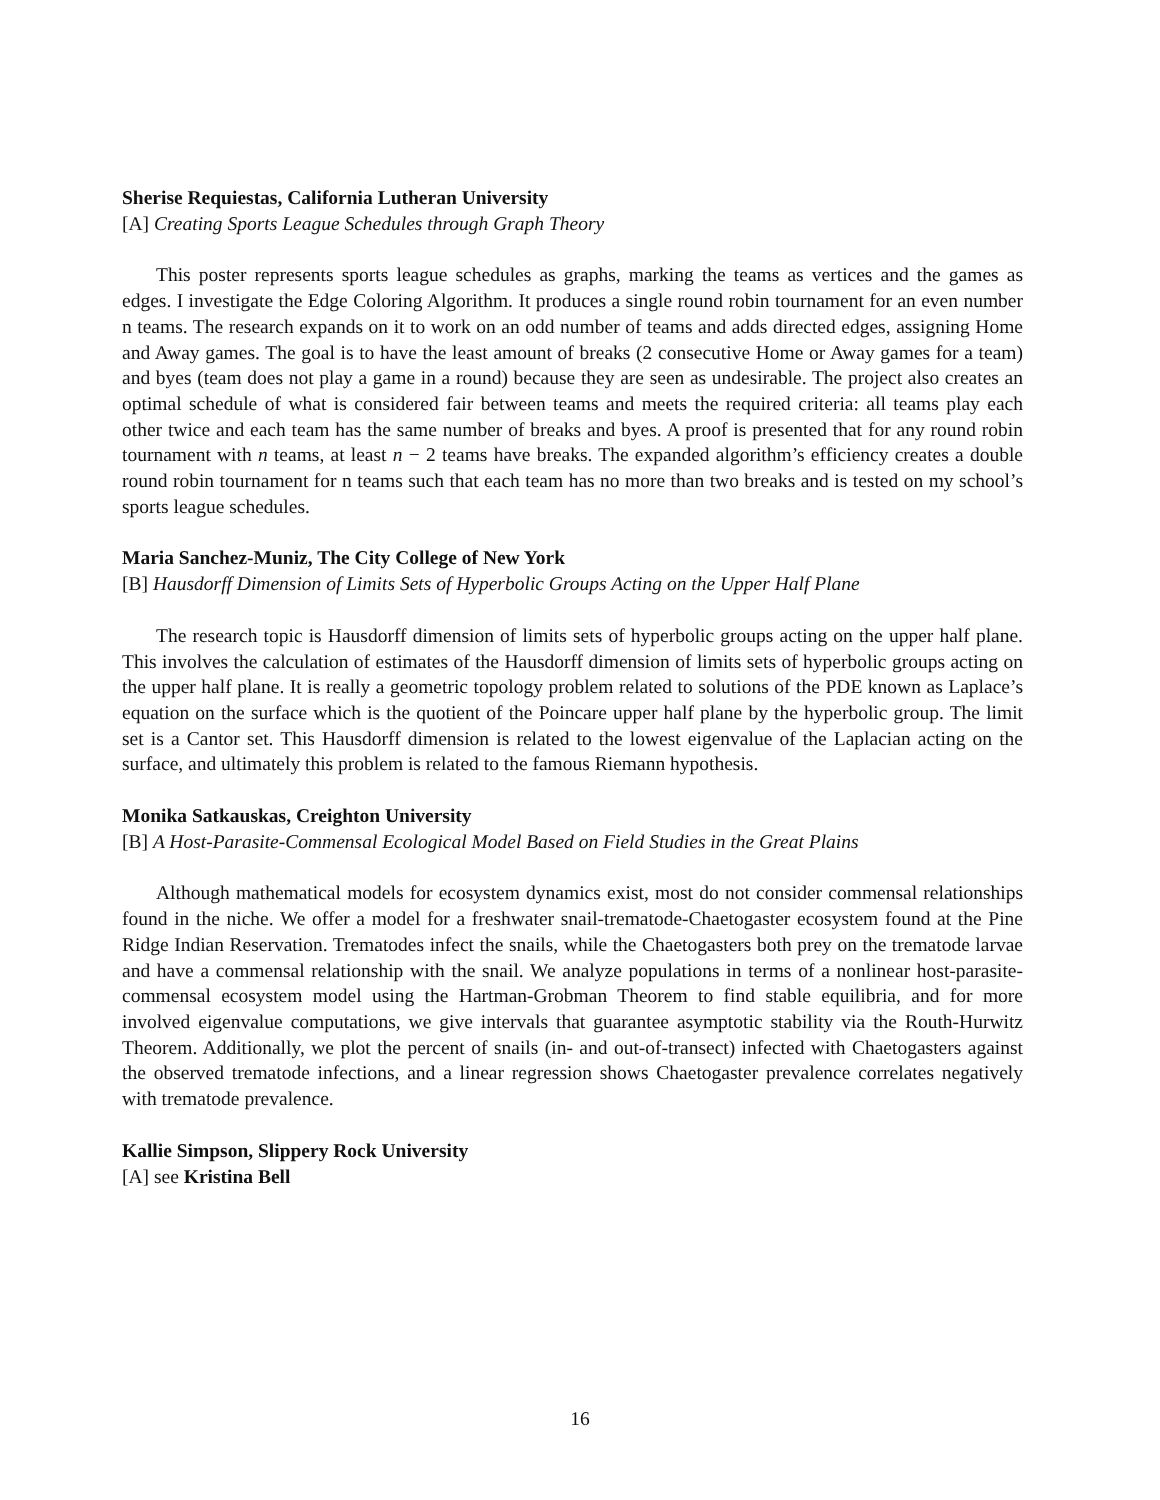Sherise Requiestas, California Lutheran University
[A] Creating Sports League Schedules through Graph Theory
This poster represents sports league schedules as graphs, marking the teams as vertices and the games as edges. I investigate the Edge Coloring Algorithm. It produces a single round robin tournament for an even number n teams. The research expands on it to work on an odd number of teams and adds directed edges, assigning Home and Away games. The goal is to have the least amount of breaks (2 consecutive Home or Away games for a team) and byes (team does not play a game in a round) because they are seen as undesirable. The project also creates an optimal schedule of what is considered fair between teams and meets the required criteria: all teams play each other twice and each team has the same number of breaks and byes. A proof is presented that for any round robin tournament with n teams, at least n − 2 teams have breaks. The expanded algorithm’s efficiency creates a double round robin tournament for n teams such that each team has no more than two breaks and is tested on my school’s sports league schedules.
Maria Sanchez-Muniz, The City College of New York
[B] Hausdorff Dimension of Limits Sets of Hyperbolic Groups Acting on the Upper Half Plane
The research topic is Hausdorff dimension of limits sets of hyperbolic groups acting on the upper half plane. This involves the calculation of estimates of the Hausdorff dimension of limits sets of hyperbolic groups acting on the upper half plane. It is really a geometric topology problem related to solutions of the PDE known as Laplace’s equation on the surface which is the quotient of the Poincare upper half plane by the hyperbolic group. The limit set is a Cantor set. This Hausdorff dimension is related to the lowest eigenvalue of the Laplacian acting on the surface, and ultimately this problem is related to the famous Riemann hypothesis.
Monika Satkauskas, Creighton University
[B] A Host-Parasite-Commensal Ecological Model Based on Field Studies in the Great Plains
Although mathematical models for ecosystem dynamics exist, most do not consider commensal relationships found in the niche. We offer a model for a freshwater snail-trematode-Chaetogaster ecosystem found at the Pine Ridge Indian Reservation. Trematodes infect the snails, while the Chaetogasters both prey on the trematode larvae and have a commensal relationship with the snail. We analyze populations in terms of a nonlinear host-parasite-commensal ecosystem model using the Hartman-Grobman Theorem to find stable equilibria, and for more involved eigenvalue computations, we give intervals that guarantee asymptotic stability via the Routh-Hurwitz Theorem. Additionally, we plot the percent of snails (in- and out-of-transect) infected with Chaetogasters against the observed trematode infections, and a linear regression shows Chaetogaster prevalence correlates negatively with trematode prevalence.
Kallie Simpson, Slippery Rock University
[A] see Kristina Bell
16